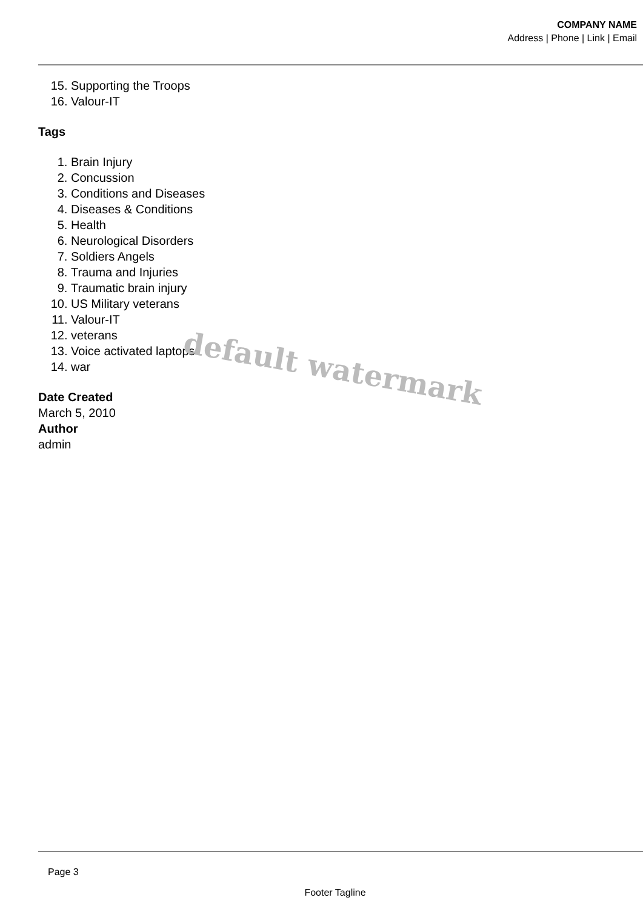COMPANY NAME
Address | Phone | Link | Email
15. Supporting the Troops
16. Valour-IT
Tags
1. Brain Injury
2. Concussion
3. Conditions and Diseases
4. Diseases & Conditions
5. Health
6. Neurological Disorders
7. Soldiers Angels
8. Trauma and Injuries
9. Traumatic brain injury
10. US Military veterans
11. Valour-IT
12. veterans
13. Voice activated laptops
14. war
Date Created
March 5, 2010
Author
admin
default watermark
Page 3
Footer Tagline